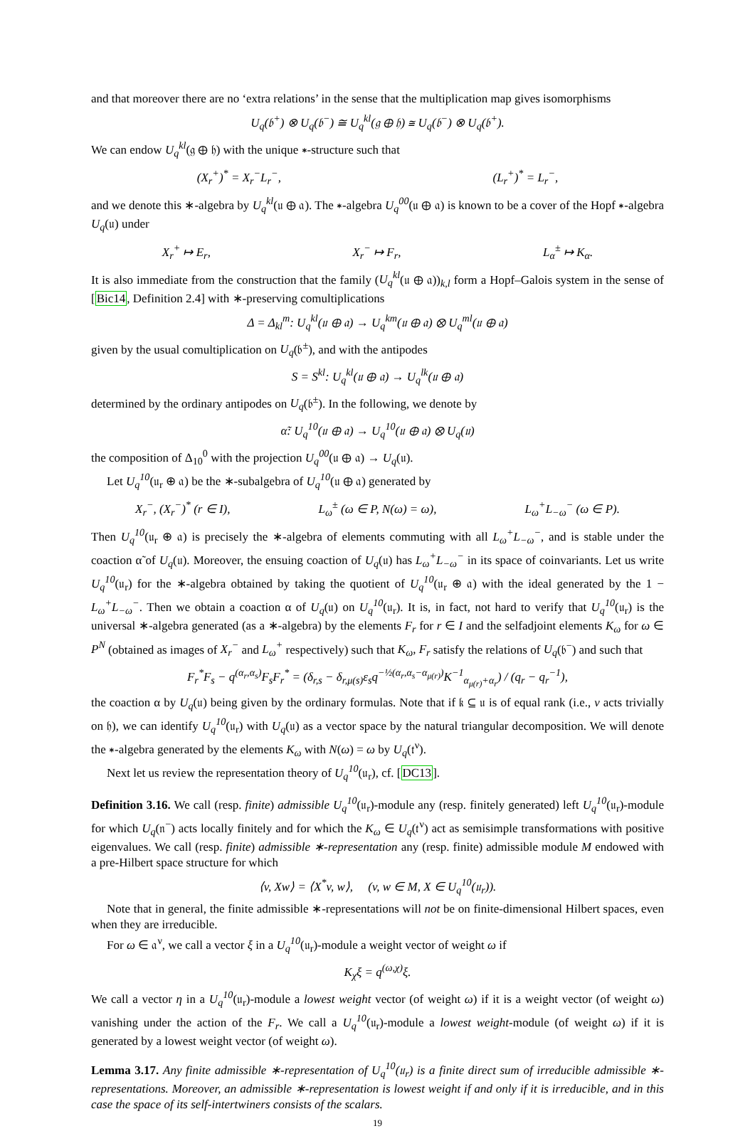and that moreover there are no ‘extra relations’ in the sense that the multiplication map gives isomorphisms
U<sub>q</sub>(𝔟<sup>+</sup>) ⊗ U<sub>q</sub>(𝔟<sup>−</sup>) ≅ U<sub>q</sub><sup>kl</sup>(𝔤 ⊕ 𝔥) ≅ U<sub>q</sub>(𝔟<sup>−</sup>) ⊗ U<sub>q</sub>(𝔟<sup>+</sup>).
We can endow U<sub>q</sub><sup>kl</sup>(𝔤 ⊕ 𝔥) with the unique ∗-structure such that
(X<sub>r</sub><sup>+</sup>)<sup>*</sup> = X<sub>r</sub><sup>−</sup>L<sub>r</sub><sup>−</sup>, (L<sub>r</sub><sup>+</sup>)<sup>*</sup> = L<sub>r</sub><sup>−</sup>,
and we denote this ∗-algebra by U<sub>q</sub><sup>kl</sup>(𝔲 ⊕ 𝔞). The ∗-algebra U<sub>q</sub><sup>00</sup>(𝔲 ⊕ 𝔞) is known to be a cover of the Hopf ∗-algebra U<sub>q</sub>(𝔲) under
X<sub>r</sub><sup>+</sup> ↦ E<sub>r</sub>, X<sub>r</sub><sup>−</sup> ↦ F<sub>r</sub>, L<sub>α</sub><sup>±</sup> ↦ K<sub>α</sub>.
It is also immediate from the construction that the family (U<sub>q</sub><sup>kl</sup>(𝔲 ⊕ 𝔞))<sub>k,l</sub> form a Hopf–Galois system in the sense of [Bic14, Definition 2.4] with ∗-preserving comultiplications
Δ = Δ<sub>kl</sub><sup>m</sup>: U<sub>q</sub><sup>kl</sup>(𝔲 ⊕ 𝔞) → U<sub>q</sub><sup>km</sup>(𝔲 ⊕ 𝔞) ⊗ U<sub>q</sub><sup>ml</sup>(𝔲 ⊕ 𝔞)
given by the usual comultiplication on U<sub>q</sub>(𝔟<sup>±</sup>), and with the antipodes
S = S<sup>kl</sup>: U<sub>q</sub><sup>kl</sup>(𝔲 ⊕ 𝔞) → U<sub>q</sub><sup>lk</sup>(𝔲 ⊕ 𝔞)
determined by the ordinary antipodes on U<sub>q</sub>(𝔟<sup>±</sup>). In the following, we denote by
α̃: U<sub>q</sub><sup>10</sup>(𝔲 ⊕ 𝔞) → U<sub>q</sub><sup>10</sup>(𝔲 ⊕ 𝔞) ⊗ U<sub>q</sub>(𝔲)
the composition of Δ<sub>10</sub><sup>0</sup> with the projection U<sub>q</sub><sup>00</sup>(𝔲 ⊕ 𝔞) → U<sub>q</sub>(𝔲).
Let U<sub>q</sub><sup>10</sup>(𝔲<sub>r</sub> ⊕ 𝔞) be the ∗-subalgebra of U<sub>q</sub><sup>10</sup>(𝔲 ⊕ 𝔞) generated by
X<sub>r</sub><sup>−</sup>, (X<sub>r</sub><sup>−</sup>)<sup>*</sup> (r ∈ I), L<sub>ω</sub><sup>±</sup> (ω ∈ P, N(ω) = ω), L<sub>ω</sub><sup>+</sup>L<sub>−ω</sub><sup>−</sup> (ω ∈ P).
Then U<sub>q</sub><sup>10</sup>(𝔲<sub>r</sub> ⊕ 𝔞) is precisely the ∗-algebra of elements commuting with all L<sub>ω</sub><sup>+</sup>L<sub>−ω</sub><sup>−</sup>, and is stable under the coaction α̃ of U<sub>q</sub>(𝔲). Moreover, the ensuing coaction of U<sub>q</sub>(𝔲) has L<sub>ω</sub><sup>+</sup>L<sub>−ω</sub><sup>−</sup> in its space of coinvariants. Let us write U<sub>q</sub><sup>10</sup>(𝔲<sub>r</sub>) for the ∗-algebra obtained by taking the quotient of U<sub>q</sub><sup>10</sup>(𝔲<sub>r</sub> ⊕ 𝔞) with the ideal generated by the 1 − L<sub>ω</sub><sup>+</sup>L<sub>−ω</sub><sup>−</sup>. Then we obtain a coaction α of U<sub>q</sub>(𝔲) on U<sub>q</sub><sup>10</sup>(𝔲<sub>r</sub>). It is, in fact, not hard to verify that U<sub>q</sub><sup>10</sup>(𝔲<sub>r</sub>) is the universal ∗-algebra generated (as a ∗-algebra) by the elements F<sub>r</sub> for r ∈ I and the selfadjoint elements K<sub>ω</sub> for ω ∈ P<sup>N</sup> (obtained as images of X<sub>r</sub><sup>−</sup> and L<sub>ω</sub><sup>+</sup> respectively) such that K<sub>ω</sub>, F<sub>r</sub> satisfy the relations of U<sub>q</sub>(𝔟<sup>−</sup>) and such that
F<sub>r</sub><sup>*</sup>F<sub>s</sub> − q<sup>(α<sub>r</sub>,α<sub>s</sub>)</sup>F<sub>s</sub>F<sub>r</sub><sup>*</sup> = (δ<sub>r,s</sub> − δ<sub>r,μ(s)</sub>ε<sub>s</sub>q<sup>−½(α<sub>r</sub>,α<sub>s</sub>−α<sub>μ(r)</sub>)</sup>K<sup>−1</sup><sub>α<sub>μ(r)</sub>+α<sub>r</sub></sub>) / (q<sub>r</sub> − q<sub>r</sub><sup>−1</sup>),
the coaction α by U<sub>q</sub>(𝔲) being given by the ordinary formulas. Note that if 𝔨 ⊆ 𝔲 is of equal rank (i.e., ν acts trivially on 𝔥), we can identify U<sub>q</sub><sup>10</sup>(𝔲<sub>r</sub>) with U<sub>q</sub>(𝔲) as a vector space by the natural triangular decomposition. We will denote the ∗-algebra generated by the elements K<sub>ω</sub> with N(ω) = ω by U<sub>q</sub>(𝔱<sup>ν</sup>).
Next let us review the representation theory of U<sub>q</sub><sup>10</sup>(𝔲<sub>r</sub>), cf. [DC13].
Definition 3.16. We call (resp. finite) admissible U<sub>q</sub><sup>10</sup>(𝔲<sub>r</sub>)-module any (resp. finitely generated) left U<sub>q</sub><sup>10</sup>(𝔲<sub>r</sub>)-module for which U<sub>q</sub>(𝔫<sup>−</sup>) acts locally finitely and for which the K<sub>ω</sub> ∈ U<sub>q</sub>(𝔱<sup>ν</sup>) act as semisimple transformations with positive eigenvalues. We call (resp. finite) admissible ∗-representation any (resp. finite) admissible module M endowed with a pre-Hilbert space structure for which
⟨v, Xw⟩ = ⟨X<sup>*</sup>v, w⟩, (v, w ∈ M, X ∈ U<sub>q</sub><sup>10</sup>(𝔲<sub>r</sub>)).
Note that in general, the finite admissible ∗-representations will not be on finite-dimensional Hilbert spaces, even when they are irreducible.
For ω ∈ 𝔞<sup>ν</sup>, we call a vector ξ in a U<sub>q</sub><sup>10</sup>(𝔲<sub>r</sub>)-module a weight vector of weight ω if
K<sub>χ</sub>ξ = q<sup>(ω,χ)</sup>ξ.
We call a vector η in a U<sub>q</sub><sup>10</sup>(𝔲<sub>r</sub>)-module a lowest weight vector (of weight ω) if it is a weight vector (of weight ω) vanishing under the action of the F<sub>r</sub>. We call a U<sub>q</sub><sup>10</sup>(𝔲<sub>r</sub>)-module a lowest weight-module (of weight ω) if it is generated by a lowest weight vector (of weight ω).
Lemma 3.17. Any finite admissible ∗-representation of U<sub>q</sub><sup>10</sup>(𝔲<sub>r</sub>) is a finite direct sum of irreducible admissible ∗-representations. Moreover, an admissible ∗-representation is lowest weight if and only if it is irreducible, and in this case the space of its self-intertwiners consists of the scalars.
19